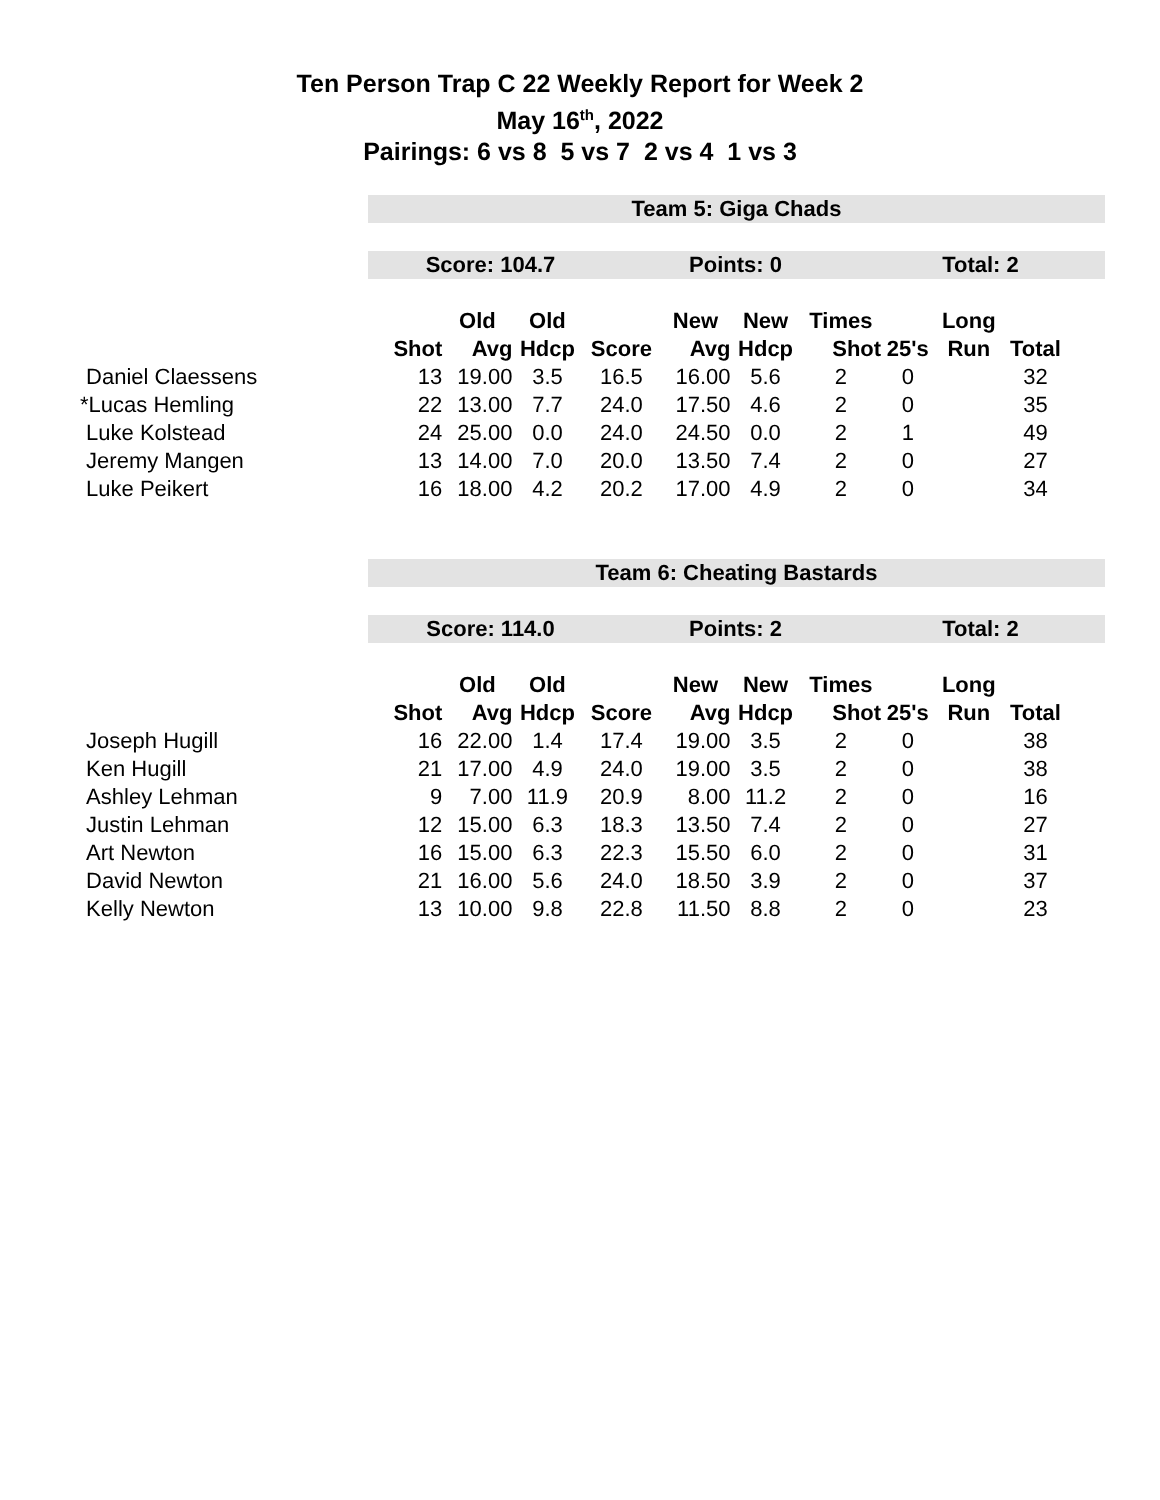Ten Person Trap C 22 Weekly Report for Week 2
May 16<sup>th</sup>, 2022
Pairings: 6 vs 8 5 vs 7 2 vs 4 1 vs 3
Team 5: Giga Chads
Score: 104.7 Points: 0 Total: 2
| | | Old | Old | | New | New | Times | | Long | |
| --- | --- | --- | --- | --- | --- | --- | --- | --- | --- | --- |
| | Shot | Avg | Hdcp | Score | Avg | Hdcp | Shot | 25's | Run | Total |
| Daniel Claessens | 13 | 19.00 | 3.5 | 16.5 | 16.00 | 5.6 | 2 | 0 | | 32 |
| *Lucas Hemling | 22 | 13.00 | 7.7 | 24.0 | 17.50 | 4.6 | 2 | 0 | | 35 |
| Luke Kolstead | 24 | 25.00 | 0.0 | 24.0 | 24.50 | 0.0 | 2 | 1 | | 49 |
| Jeremy Mangen | 13 | 14.00 | 7.0 | 20.0 | 13.50 | 7.4 | 2 | 0 | | 27 |
| Luke Peikert | 16 | 18.00 | 4.2 | 20.2 | 17.00 | 4.9 | 2 | 0 | | 34 |
Team 6: Cheating Bastards
Score: 114.0 Points: 2 Total: 2
| | | Old | Old | | New | New | Times | | Long | |
| --- | --- | --- | --- | --- | --- | --- | --- | --- | --- | --- |
| | Shot | Avg | Hdcp | Score | Avg | Hdcp | Shot | 25's | Run | Total |
| Joseph Hugill | 16 | 22.00 | 1.4 | 17.4 | 19.00 | 3.5 | 2 | 0 | | 38 |
| Ken Hugill | 21 | 17.00 | 4.9 | 24.0 | 19.00 | 3.5 | 2 | 0 | | 38 |
| Ashley Lehman | 9 | 7.00 | 11.9 | 20.9 | 8.00 | 11.2 | 2 | 0 | | 16 |
| Justin Lehman | 12 | 15.00 | 6.3 | 18.3 | 13.50 | 7.4 | 2 | 0 | | 27 |
| Art Newton | 16 | 15.00 | 6.3 | 22.3 | 15.50 | 6.0 | 2 | 0 | | 31 |
| David Newton | 21 | 16.00 | 5.6 | 24.0 | 18.50 | 3.9 | 2 | 0 | | 37 |
| Kelly Newton | 13 | 10.00 | 9.8 | 22.8 | 11.50 | 8.8 | 2 | 0 | | 23 |